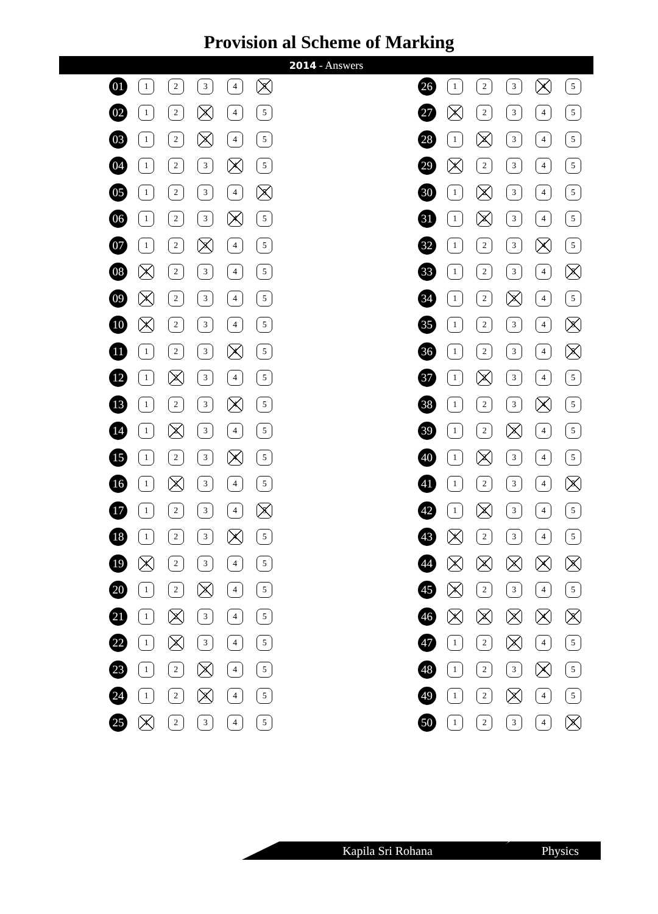Provision al Scheme of Marking
2014 - Answers
| 01 | 1 | 2 | 3 | 4 | 5 |
| 02 | 1 | 2 | 3 | 4 | 5 |
| 03 | 1 | 2 | 3 | 4 | 5 |
| 04 | 1 | 2 | 3 | 4 | 5 |
| 05 | 1 | 2 | 3 | 4 | 5 |
| 06 | 1 | 2 | 3 | 4 | 5 |
| 07 | 1 | 2 | 3 | 4 | 5 |
| 08 | 1 | 2 | 3 | 4 | 5 |
| 09 | 1 | 2 | 3 | 4 | 5 |
| 10 | 1 | 2 | 3 | 4 | 5 |
| 11 | 1 | 2 | 3 | 4 | 5 |
| 12 | 1 | 2 | 3 | 4 | 5 |
| 13 | 1 | 2 | 3 | 4 | 5 |
| 14 | 1 | 2 | 3 | 4 | 5 |
| 15 | 1 | 2 | 3 | 4 | 5 |
| 16 | 1 | 2 | 3 | 4 | 5 |
| 17 | 1 | 2 | 3 | 4 | 5 |
| 18 | 1 | 2 | 3 | 4 | 5 |
| 19 | 1 | 2 | 3 | 4 | 5 |
| 20 | 1 | 2 | 3 | 4 | 5 |
| 21 | 1 | 2 | 3 | 4 | 5 |
| 22 | 1 | 2 | 3 | 4 | 5 |
| 23 | 1 | 2 | 3 | 4 | 5 |
| 24 | 1 | 2 | 3 | 4 | 5 |
| 25 | 1 | 2 | 3 | 4 | 5 |
| 26 | 1 | 2 | 3 | 4 | 5 |
| 27 | 1 | 2 | 3 | 4 | 5 |
| 28 | 1 | 2 | 3 | 4 | 5 |
| 29 | 1 | 2 | 3 | 4 | 5 |
| 30 | 1 | 2 | 3 | 4 | 5 |
| 31 | 1 | 2 | 3 | 4 | 5 |
| 32 | 1 | 2 | 3 | 4 | 5 |
| 33 | 1 | 2 | 3 | 4 | 5 |
| 34 | 1 | 2 | 3 | 4 | 5 |
| 35 | 1 | 2 | 3 | 4 | 5 |
| 36 | 1 | 2 | 3 | 4 | 5 |
| 37 | 1 | 2 | 3 | 4 | 5 |
| 38 | 1 | 2 | 3 | 4 | 5 |
| 39 | 1 | 2 | 3 | 4 | 5 |
| 40 | 1 | 2 | 3 | 4 | 5 |
| 41 | 1 | 2 | 3 | 4 | 5 |
| 42 | 1 | 2 | 3 | 4 | 5 |
| 43 | 1 | 2 | 3 | 4 | 5 |
| 44 | 1 | 2 | 3 | 4 | 5 |
| 45 | 1 | 2 | 3 | 4 | 5 |
| 46 | 1 | 2 | 3 | 4 | 5 |
| 47 | 1 | 2 | 3 | 4 | 5 |
| 48 | 1 | 2 | 3 | 4 | 5 |
| 49 | 1 | 2 | 3 | 4 | 5 |
| 50 | 1 | 2 | 3 | 4 | 5 |
Kapila Sri Rohana Physics